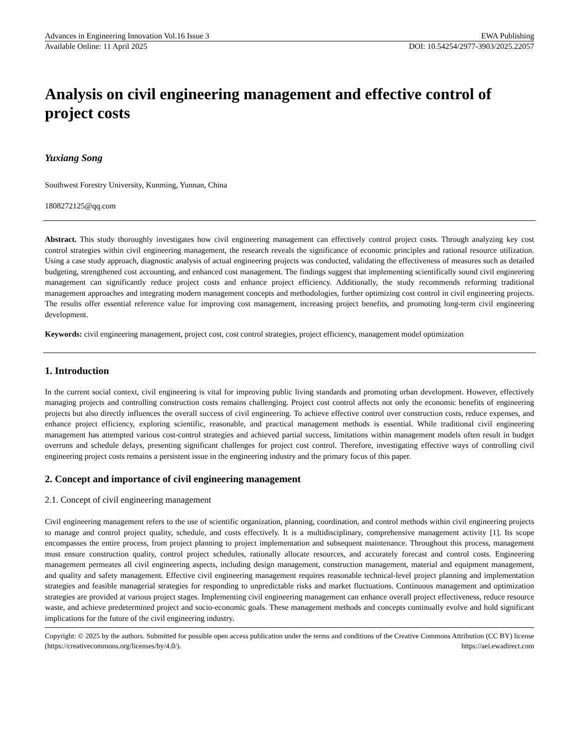Advances in Engineering Innovation Vol.16 Issue 3 EWA Publishing
Available Online: 11 April 2025 DOI: 10.54254/2977-3903/2025.22057
Analysis on civil engineering management and effective control of project costs
Yuxiang Song
Southwest Forestry University, Kunming, Yunnan, China
1808272125@qq.com
Abstract. This study thoroughly investigates how civil engineering management can effectively control project costs. Through analyzing key cost control strategies within civil engineering management, the research reveals the significance of economic principles and rational resource utilization. Using a case study approach, diagnostic analysis of actual engineering projects was conducted, validating the effectiveness of measures such as detailed budgeting, strengthened cost accounting, and enhanced cost management. The findings suggest that implementing scientifically sound civil engineering management can significantly reduce project costs and enhance project efficiency. Additionally, the study recommends reforming traditional management approaches and integrating modern management concepts and methodologies, further optimizing cost control in civil engineering projects. The results offer essential reference value for improving cost management, increasing project benefits, and promoting long-term civil engineering development.
Keywords: civil engineering management, project cost, cost control strategies, project efficiency, management model optimization
1. Introduction
In the current social context, civil engineering is vital for improving public living standards and promoting urban development. However, effectively managing projects and controlling construction costs remains challenging. Project cost control affects not only the economic benefits of engineering projects but also directly influences the overall success of civil engineering. To achieve effective control over construction costs, reduce expenses, and enhance project efficiency, exploring scientific, reasonable, and practical management methods is essential. While traditional civil engineering management has attempted various cost-control strategies and achieved partial success, limitations within management models often result in budget overruns and schedule delays, presenting significant challenges for project cost control. Therefore, investigating effective ways of controlling civil engineering project costs remains a persistent issue in the engineering industry and the primary focus of this paper.
2. Concept and importance of civil engineering management
2.1. Concept of civil engineering management
Civil engineering management refers to the use of scientific organization, planning, coordination, and control methods within civil engineering projects to manage and control project quality, schedule, and costs effectively. It is a multidisciplinary, comprehensive management activity [1]. Its scope encompasses the entire process, from project planning to project implementation and subsequent maintenance. Throughout this process, management must ensure construction quality, control project schedules, rationally allocate resources, and accurately forecast and control costs. Engineering management permeates all civil engineering aspects, including design management, construction management, material and equipment management, and quality and safety management. Effective civil engineering management requires reasonable technical-level project planning and implementation strategies and feasible managerial strategies for responding to unpredictable risks and market fluctuations. Continuous management and optimization strategies are provided at various project stages. Implementing civil engineering management can enhance overall project effectiveness, reduce resource waste, and achieve predetermined project and socio-economic goals. These management methods and concepts continually evolve and hold significant implications for the future of the civil engineering industry.
Copyright: © 2025 by the authors. Submitted for possible open access publication under the terms and conditions of the Creative Commons Attribution (CC BY) license (https://creativecommons.org/licenses/by/4.0/). https://aei.ewadirect.com